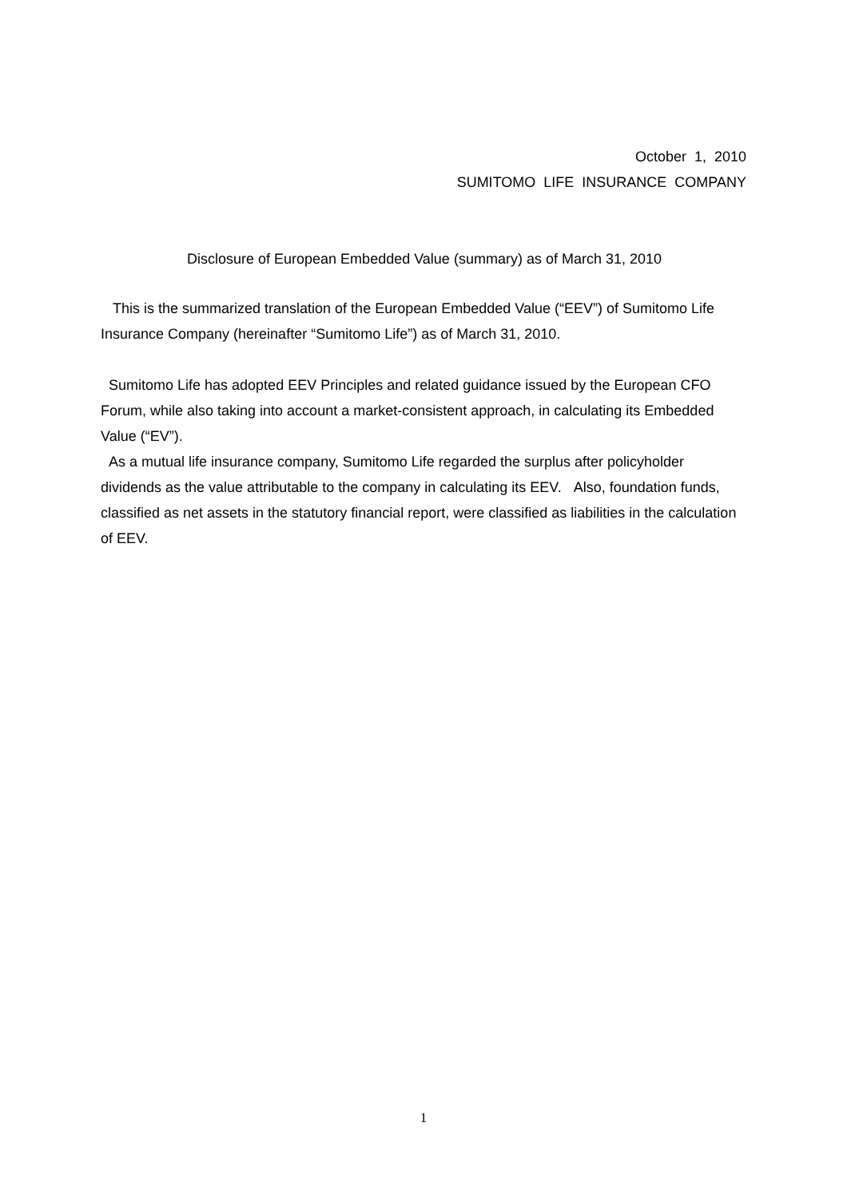October 1, 2010
SUMITOMO LIFE INSURANCE COMPANY
Disclosure of European Embedded Value (summary) as of March 31, 2010
This is the summarized translation of the European Embedded Value (“EEV”) of Sumitomo Life Insurance Company (hereinafter “Sumitomo Life”) as of March 31, 2010.
Sumitomo Life has adopted EEV Principles and related guidance issued by the European CFO Forum, while also taking into account a market-consistent approach, in calculating its Embedded Value (“EV”).
As a mutual life insurance company, Sumitomo Life regarded the surplus after policyholder dividends as the value attributable to the company in calculating its EEV. Also, foundation funds, classified as net assets in the statutory financial report, were classified as liabilities in the calculation of EEV.
1